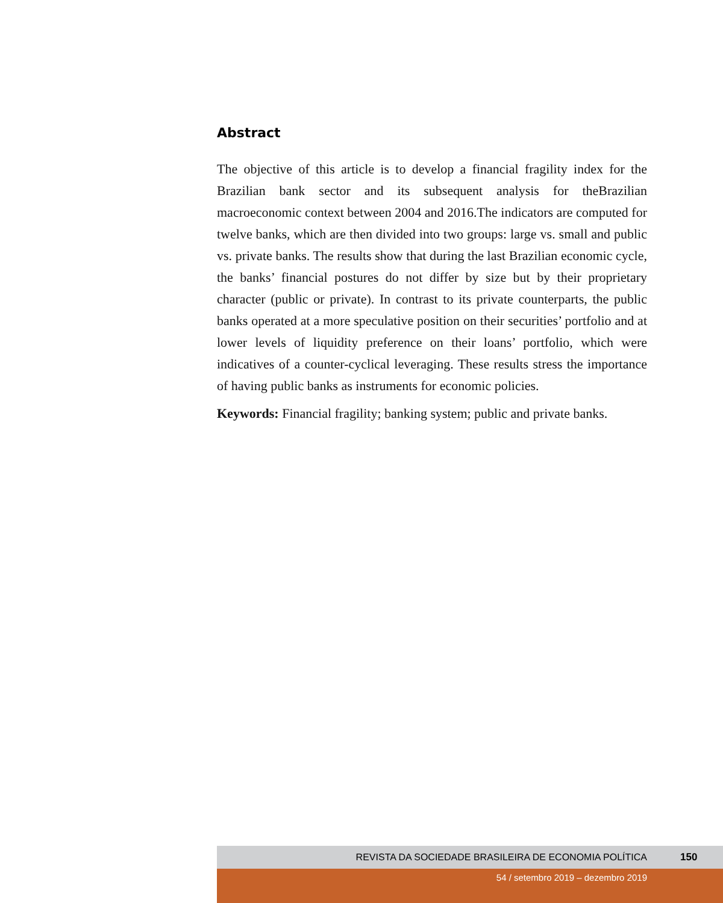Abstract
The objective of this article is to develop a financial fragility index for the Brazilian bank sector and its subsequent analysis for theBrazilian macroeconomic context between 2004 and 2016.The indicators are computed for twelve banks, which are then divided into two groups: large vs. small and public vs. private banks. The results show that during the last Brazilian economic cycle, the banks’ financial postures do not differ by size but by their proprietary character (public or private). In contrast to its private counterparts, the public banks operated at a more speculative position on their securities’ portfolio and at lower levels of liquidity preference on their loans’ portfolio, which were indicatives of a counter-cyclical leveraging. These results stress the importance of having public banks as instruments for economic policies.
Keywords: Financial fragility; banking system; public and private banks.
REVISTA DA SOCIEDADE BRASILEIRA DE ECONOMIA POLÍTICA 150
54 / setembro 2019 – dezembro 2019